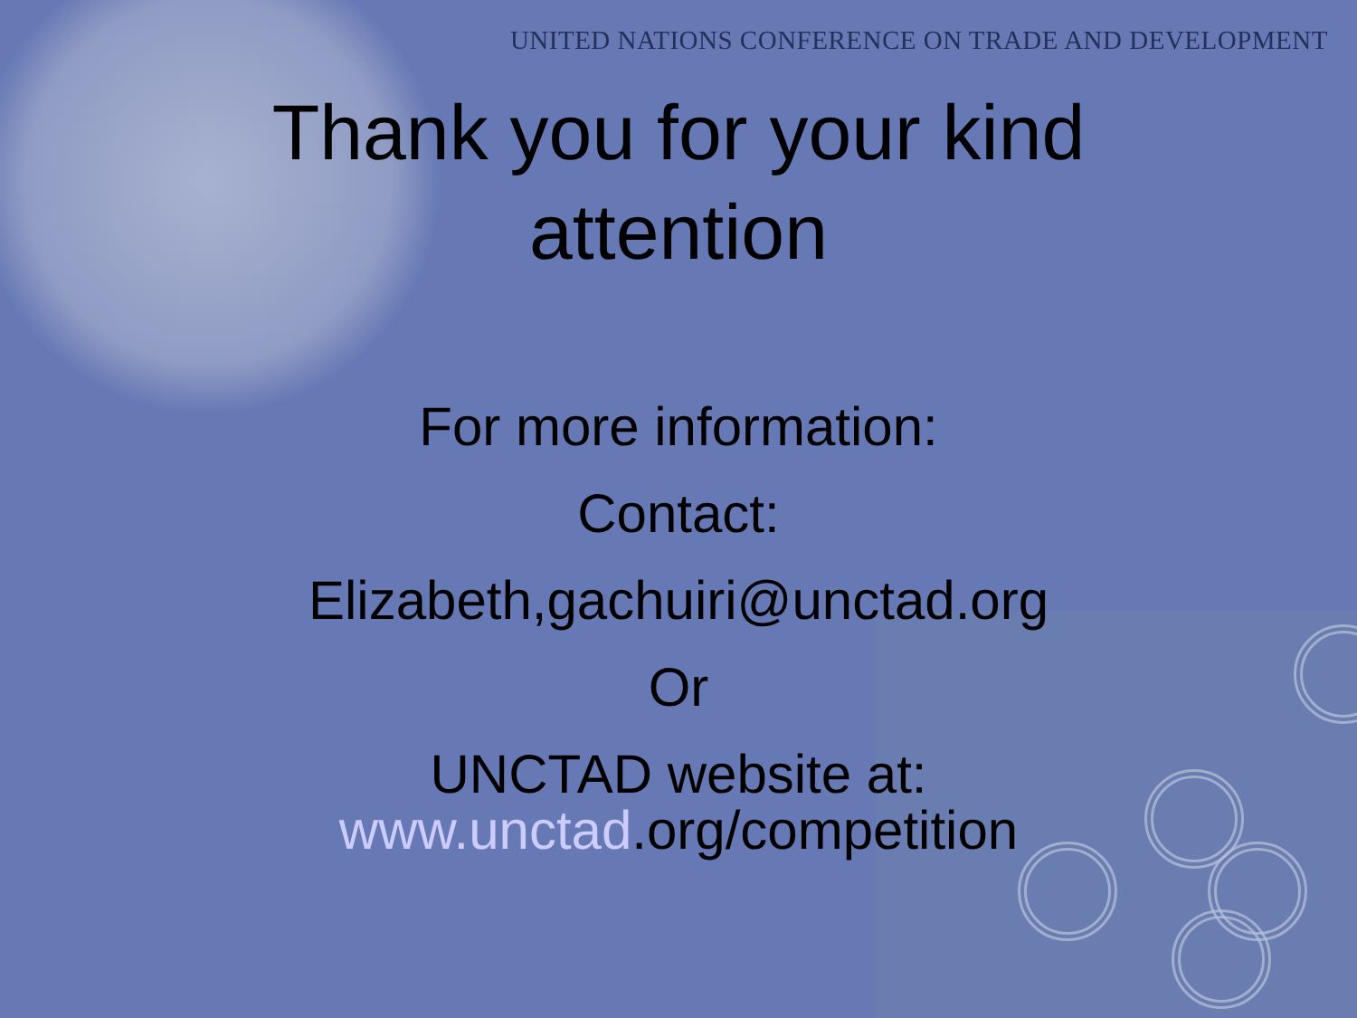UNITED NATIONS CONFERENCE ON TRADE AND DEVELOPMENT
Thank you for your kind
attention
For more information:
Contact:
Elizabeth,gachuiri@unctad.org
Or
UNCTAD website at:
www.unctad.org/competition